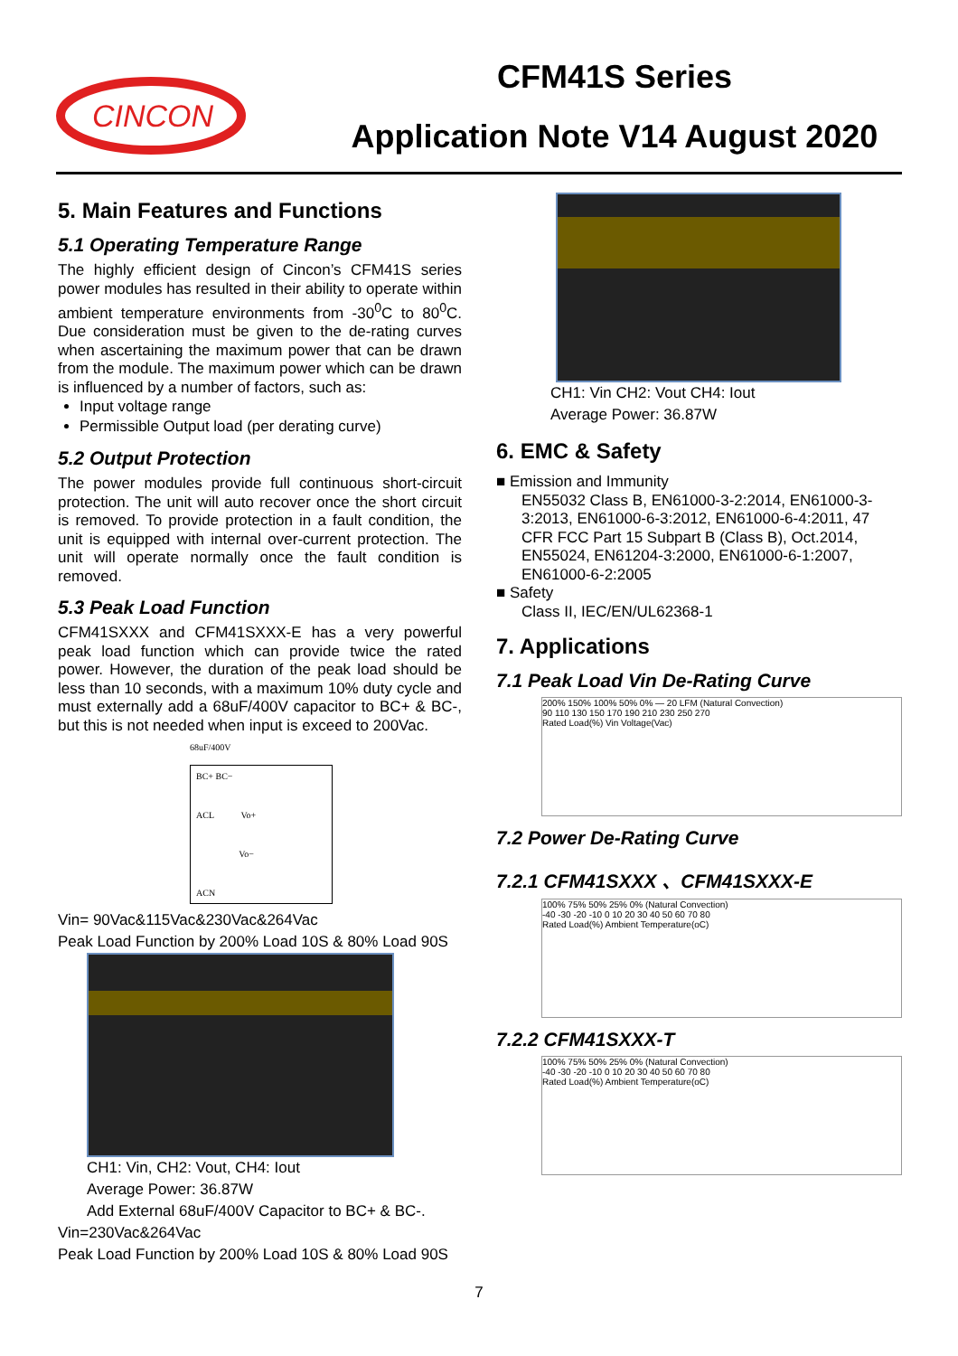CINCON
CFM41S Series
Application Note V14 August 2020
5. Main Features and Functions
5.1 Operating Temperature Range
The highly efficient design of Cincon’s CFM41S series power modules has resulted in their ability to operate within ambient temperature environments from -30<sup>0</sup>C to 80<sup>0</sup>C. Due consideration must be given to the de-rating curves when ascertaining the maximum power that can be drawn from the module. The maximum power which can be drawn is influenced by a number of factors, such as:
Input voltage range
Permissible Output load (per derating curve)
5.2 Output Protection
The power modules provide full continuous short-circuit protection. The unit will auto recover once the short circuit is removed. To provide protection in a fault condition, the unit is equipped with internal over-current protection. The unit will operate normally once the fault condition is removed.
5.3 Peak Load Function
CFM41SXXX and CFM41SXXX-E has a very powerful peak load function which can provide twice the rated power. However, the duration of the peak load should be less than 10 seconds, with a maximum 10% duty cycle and must externally add a 68uF/400V capacitor to BC+ & BC-, but this is not needed when input is exceed to 200Vac.
68uF/400V
BC+ BC−
ACL Vo+
Vo−
ACN
Vin= 90Vac&115Vac&230Vac&264Vac
Peak Load Function by 200% Load 10S & 80% Load 90S
CH1: Vin, CH2: Vout, CH4: Iout
Average Power: 36.87W
Add External 68uF/400V Capacitor to BC+ & BC-.
Vin=230Vac&264Vac
Peak Load Function by 200% Load 10S & 80% Load 90S
CH1: Vin CH2: Vout CH4: Iout
Average Power: 36.87W
6. EMC & Safety
■ Emission and Immunity
EN55032 Class B, EN61000-3-2:2014, EN61000-3-3:2013, EN61000-6-3:2012, EN61000-6-4:2011, 47 CFR FCC Part 15 Subpart B (Class B), Oct.2014, EN55024, EN61204-3:2000, EN61000-6-1:2007, EN61000-6-2:2005
■ Safety
Class II, IEC/EN/UL62368-1
7. Applications
7.1 Peak Load Vin De-Rating Curve
200% 150% 100% 50% 0% — 20 LFM (Natural Convection)
90 110 130 150 170 190 210 230 250 270
Rated Load(%) Vin Voltage(Vac)
7.2 Power De-Rating Curve
7.2.1 CFM41SXXX 、CFM41SXXX-E
100% 75% 50% 25% 0% (Natural Convection)
-40 -30 -20 -10 0 10 20 30 40 50 60 70 80
Rated Load(%) Ambient Temperature(oC)
7.2.2 CFM41SXXX-T
100% 75% 50% 25% 0% (Natural Convection)
-40 -30 -20 -10 0 10 20 30 40 50 60 70 80
Rated Load(%) Ambient Temperature(oC)
7